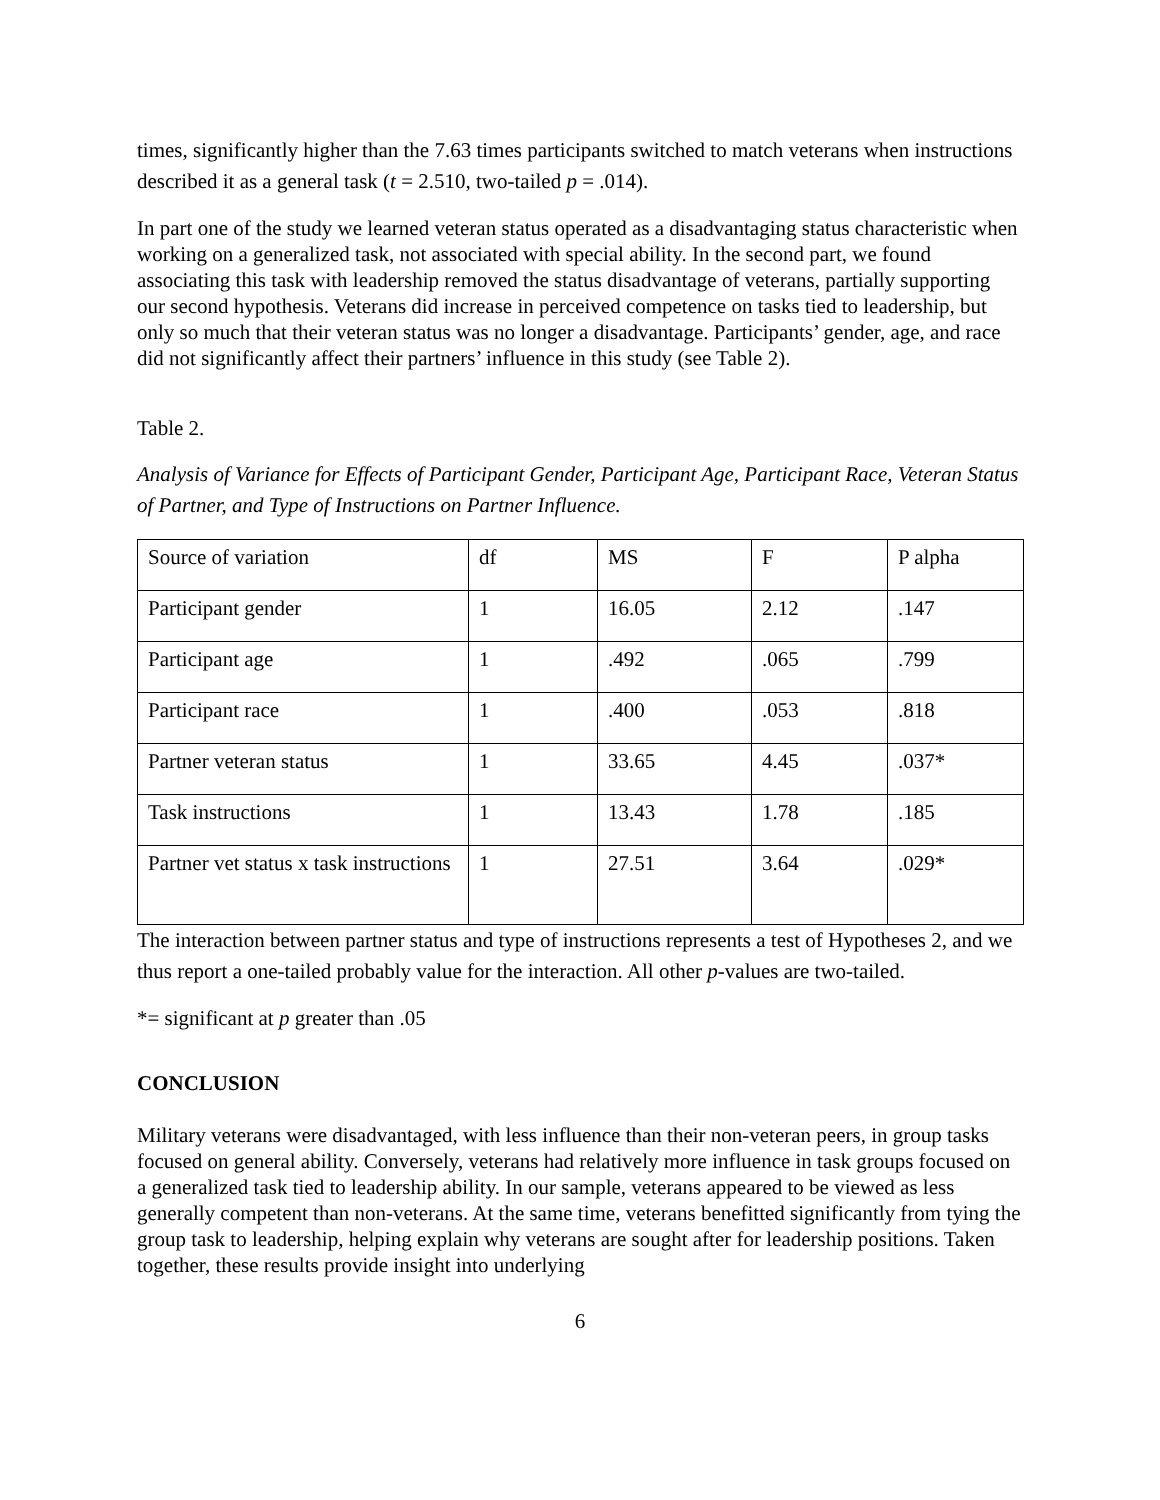times, significantly higher than the 7.63 times participants switched to match veterans when instructions described it as a general task (t = 2.510, two-tailed p = .014).
In part one of the study we learned veteran status operated as a disadvantaging status characteristic when working on a generalized task, not associated with special ability. In the second part, we found associating this task with leadership removed the status disadvantage of veterans, partially supporting our second hypothesis. Veterans did increase in perceived competence on tasks tied to leadership, but only so much that their veteran status was no longer a disadvantage. Participants’ gender, age, and race did not significantly affect their partners’ influence in this study (see Table 2).
Table 2.
Analysis of Variance for Effects of Participant Gender, Participant Age, Participant Race, Veteran Status of Partner, and Type of Instructions on Partner Influence.
| Source of variation | df | MS | F | P alpha |
| Participant gender | 1 | 16.05 | 2.12 | .147 |
| Participant age | 1 | .492 | .065 | .799 |
| Participant race | 1 | .400 | .053 | .818 |
| Partner veteran status | 1 | 33.65 | 4.45 | .037* |
| Task instructions | 1 | 13.43 | 1.78 | .185 |
| Partner vet status x task instructions | 1 | 27.51 | 3.64 | .029* |
The interaction between partner status and type of instructions represents a test of Hypotheses 2, and we thus report a one-tailed probably value for the interaction. All other p-values are two-tailed.
*= significant at p greater than .05
CONCLUSION
Military veterans were disadvantaged, with less influence than their non-veteran peers, in group tasks focused on general ability. Conversely, veterans had relatively more influence in task groups focused on a generalized task tied to leadership ability. In our sample, veterans appeared to be viewed as less generally competent than non-veterans. At the same time, veterans benefitted significantly from tying the group task to leadership, helping explain why veterans are sought after for leadership positions. Taken together, these results provide insight into underlying
6